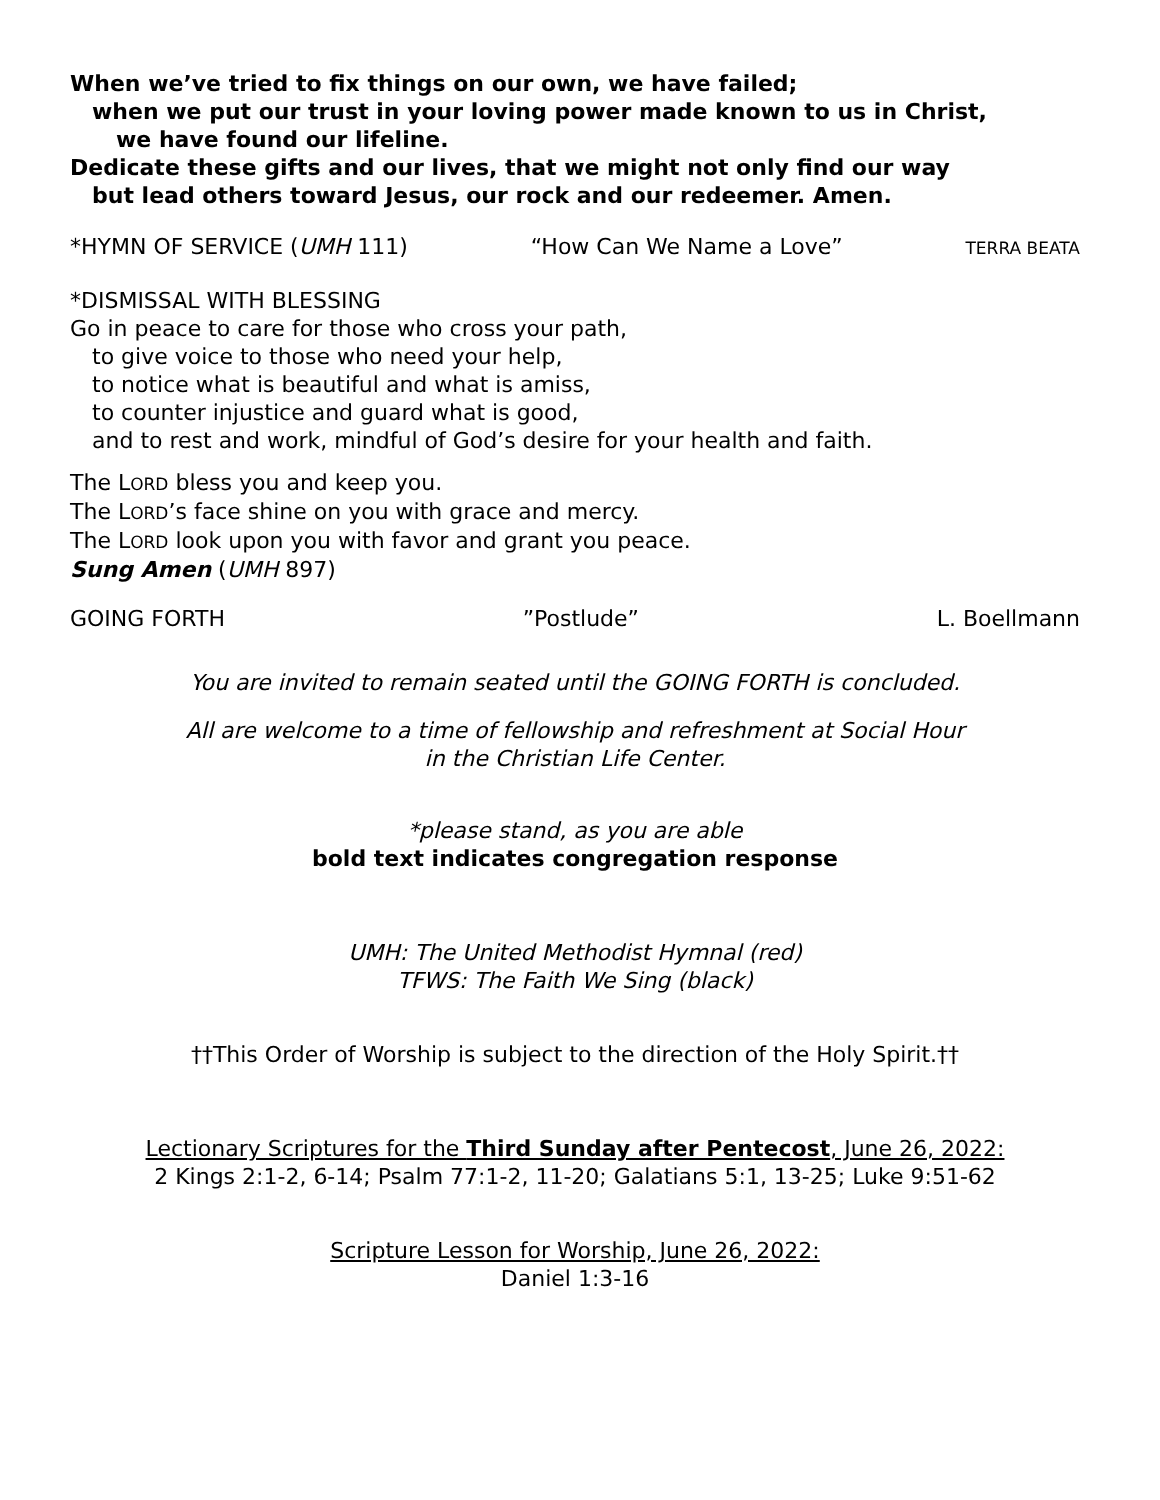When we’ve tried to fix things on our own, we have failed;
when we put our trust in your loving power made known to us in Christ,
we have found our lifeline.
Dedicate these gifts and our lives, that we might not only find our way
but lead others toward Jesus, our rock and our redeemer. Amen.
*HYMN OF SERVICE (UMH 111) “How Can We Name a Love” TERRA BEATA
*DISMISSAL WITH BLESSING
Go in peace to care for those who cross your path,
to give voice to those who need your help,
to notice what is beautiful and what is amiss,
to counter injustice and guard what is good,
and to rest and work, mindful of God’s desire for your health and faith.
The LORD bless you and keep you.
The LORD’s face shine on you with grace and mercy.
The LORD look upon you with favor and grant you peace.
Sung Amen (UMH 897)
GOING FORTH”Postlude” L. Boellmann
You are invited to remain seated until the GOING FORTH is concluded.
All are welcome to a time of fellowship and refreshment at Social Hour
in the Christian Life Center.
*please stand, as you are able
bold text indicates congregation response
UMH: The United Methodist Hymnal (red)
TFWS: The Faith We Sing (black)
††This Order of Worship is subject to the direction of the Holy Spirit.††
Lectionary Scriptures for the Third Sunday after Pentecost, June 26, 2022:
2 Kings 2:1-2, 6-14; Psalm 77:1-2, 11-20; Galatians 5:1, 13-25; Luke 9:51-62
Scripture Lesson for Worship, June 26, 2022:
Daniel 1:3-16